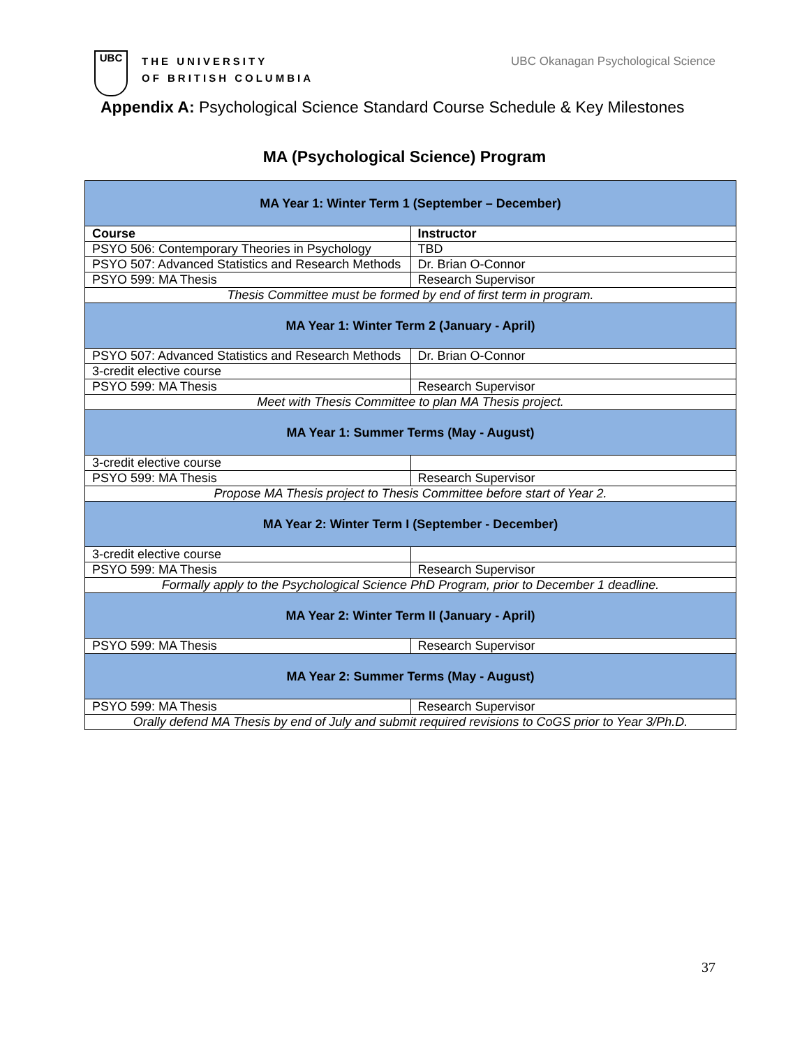UBC
THE UNIVERSITY
OF BRITISH COLUMBIA
UBC Okanagan Psychological Science
Appendix A: Psychological Science Standard Course Schedule & Key Milestones
MA (Psychological Science) Program
| MA Year 1: Winter Term 1 (September – December) | |
| --- | --- |
| Course | Instructor |
| PSYO 506: Contemporary Theories in Psychology | TBD |
| PSYO 507: Advanced Statistics and Research Methods | Dr. Brian O-Connor |
| PSYO 599: MA Thesis | Research Supervisor |
| Thesis Committee must be formed by end of first term in program. | |
| MA Year 1: Winter Term 2 (January - April) | |
| PSYO 507: Advanced Statistics and Research Methods | Dr. Brian O-Connor |
| 3-credit elective course | |
| PSYO 599: MA Thesis | Research Supervisor |
| Meet with Thesis Committee to plan MA Thesis project. | |
| MA Year 1: Summer Terms (May - August) | |
| 3-credit elective course | |
| PSYO 599: MA Thesis | Research Supervisor |
| Propose MA Thesis project to Thesis Committee before start of Year 2. | |
| MA Year 2: Winter Term I (September - December) | |
| 3-credit elective course | |
| PSYO 599: MA Thesis | Research Supervisor |
| Formally apply to the Psychological Science PhD Program, prior to December 1 deadline. | |
| MA Year 2: Winter Term II (January - April) | |
| PSYO 599: MA Thesis | Research Supervisor |
| MA Year 2: Summer Terms (May - August) | |
| PSYO 599: MA Thesis | Research Supervisor |
| Orally defend MA Thesis by end of July and submit required revisions to CoGS prior to Year 3/Ph.D. | |
37